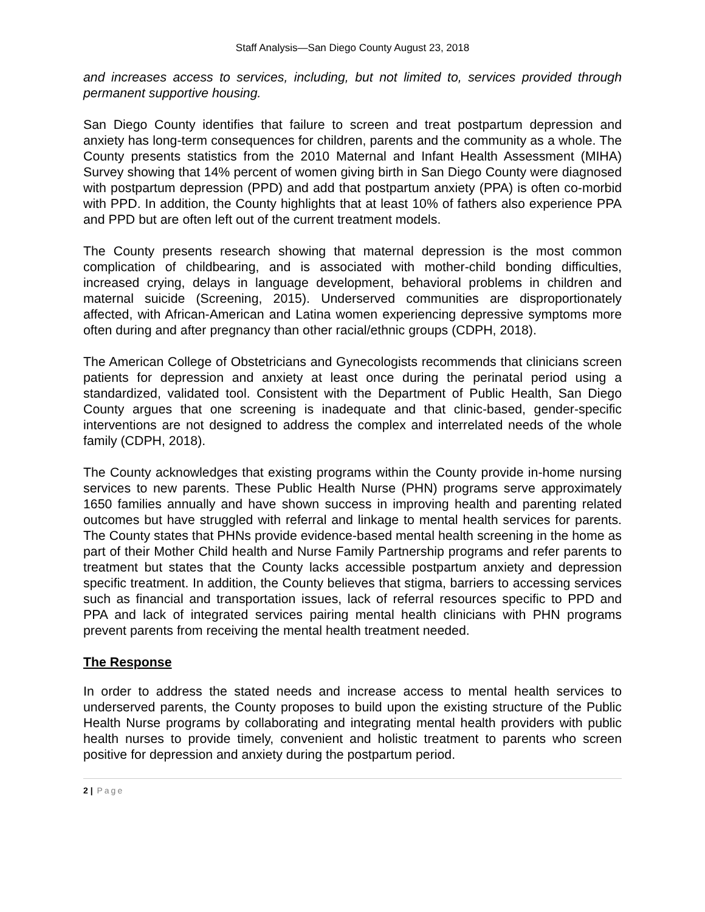Staff Analysis—San Diego County August 23, 2018
and increases access to services, including, but not limited to, services provided through permanent supportive housing.
San Diego County identifies that failure to screen and treat postpartum depression and anxiety has long-term consequences for children, parents and the community as a whole. The County presents statistics from the 2010 Maternal and Infant Health Assessment (MIHA) Survey showing that 14% percent of women giving birth in San Diego County were diagnosed with postpartum depression (PPD) and add that postpartum anxiety (PPA) is often co-morbid with PPD. In addition, the County highlights that at least 10% of fathers also experience PPA and PPD but are often left out of the current treatment models.
The County presents research showing that maternal depression is the most common complication of childbearing, and is associated with mother-child bonding difficulties, increased crying, delays in language development, behavioral problems in children and maternal suicide (Screening, 2015). Underserved communities are disproportionately affected, with African-American and Latina women experiencing depressive symptoms more often during and after pregnancy than other racial/ethnic groups (CDPH, 2018).
The American College of Obstetricians and Gynecologists recommends that clinicians screen patients for depression and anxiety at least once during the perinatal period using a standardized, validated tool. Consistent with the Department of Public Health, San Diego County argues that one screening is inadequate and that clinic-based, gender-specific interventions are not designed to address the complex and interrelated needs of the whole family (CDPH, 2018).
The County acknowledges that existing programs within the County provide in-home nursing services to new parents. These Public Health Nurse (PHN) programs serve approximately 1650 families annually and have shown success in improving health and parenting related outcomes but have struggled with referral and linkage to mental health services for parents. The County states that PHNs provide evidence-based mental health screening in the home as part of their Mother Child health and Nurse Family Partnership programs and refer parents to treatment but states that the County lacks accessible postpartum anxiety and depression specific treatment. In addition, the County believes that stigma, barriers to accessing services such as financial and transportation issues, lack of referral resources specific to PPD and PPA and lack of integrated services pairing mental health clinicians with PHN programs prevent parents from receiving the mental health treatment needed.
The Response
In order to address the stated needs and increase access to mental health services to underserved parents, the County proposes to build upon the existing structure of the Public Health Nurse programs by collaborating and integrating mental health providers with public health nurses to provide timely, convenient and holistic treatment to parents who screen positive for depression and anxiety during the postpartum period.
2 | Page